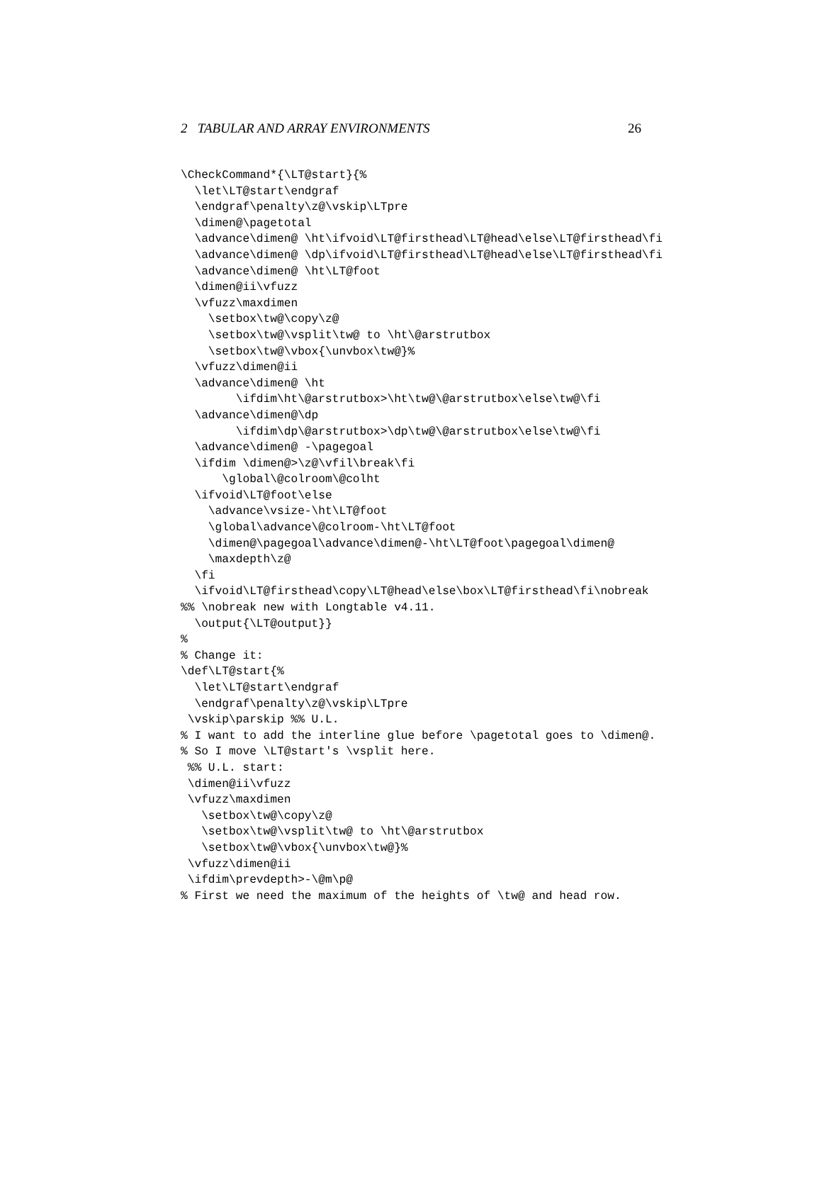2 TABULAR AND ARRAY ENVIRONMENTS 26
\CheckCommand*{\LT@start}{%
  \let\LT@start\endgraf
  \endgraf\penalty\z@\vskip\LTpre
  \dimen@\pagetotal
  \advance\dimen@ \ht\ifvoid\LT@firsthead\LT@head\else\LT@firsthead\fi
  \advance\dimen@ \dp\ifvoid\LT@firsthead\LT@head\else\LT@firsthead\fi
  \advance\dimen@ \ht\LT@foot
  \dimen@ii\vfuzz
  \vfuzz\maxdimen
    \setbox\tw@\copy\z@
    \setbox\tw@\vsplit\tw@ to \ht\@arstrutbox
    \setbox\tw@\vbox{\unvbox\tw@}%
  \vfuzz\dimen@ii
  \advance\dimen@ \ht
        \ifdim\ht\@arstrutbox>\ht\tw@\@arstrutbox\else\tw@\fi
  \advance\dimen@\dp
        \ifdim\dp\@arstrutbox>\dp\tw@\@arstrutbox\else\tw@\fi
  \advance\dimen@ -\pagegoal
  \ifdim \dimen@>\z@\vfil\break\fi
      \global\@colroom\@colht
  \ifvoid\LT@foot\else
    \advance\vsize-\ht\LT@foot
    \global\advance\@colroom-\ht\LT@foot
    \dimen@\pagegoal\advance\dimen@-\ht\LT@foot\pagegoal\dimen@
    \maxdepth\z@
  \fi
  \ifvoid\LT@firsthead\copy\LT@head\else\box\LT@firsthead\fi\nobreak
%% \nobreak new with Longtable v4.11.
  \output{\LT@output}}
%
% Change it:
\def\LT@start{%
  \let\LT@start\endgraf
  \endgraf\penalty\z@\vskip\LTpre
 \vskip\parskip %% U.L.
% I want to add the interline glue before \pagetotal goes to \dimen@.
% So I move \LT@start's \vsplit here.
 %% U.L. start:
 \dimen@ii\vfuzz
 \vfuzz\maxdimen
   \setbox\tw@\copy\z@
   \setbox\tw@\vsplit\tw@ to \ht\@arstrutbox
   \setbox\tw@\vbox{\unvbox\tw@}%
 \vfuzz\dimen@ii
 \ifdim\prevdepth>-\@m\p@
% First we need the maximum of the heights of \tw@ and head row.